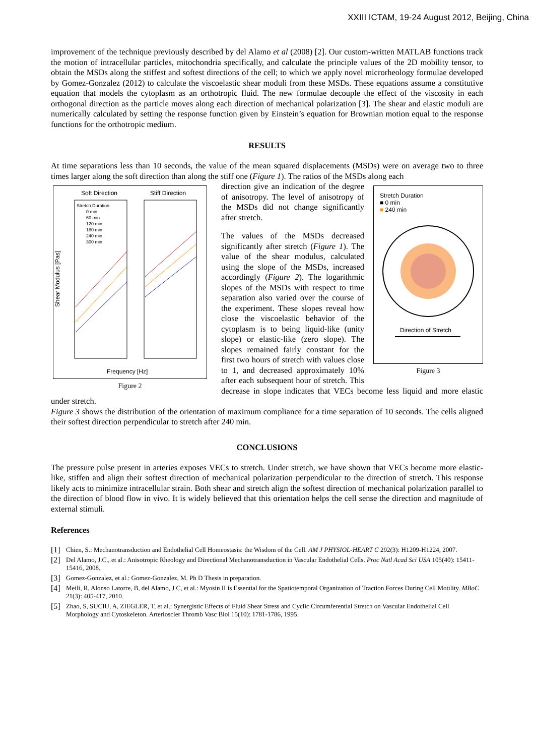XXIII ICTAM, 19-24 August 2012, Beijing, China
improvement of the technique previously described by del Alamo et al (2008) [2]. Our custom-written MATLAB functions track the motion of intracellular particles, mitochondria specifically, and calculate the principle values of the 2D mobility tensor, to obtain the MSDs along the stiffest and softest directions of the cell; to which we apply novel microrheology formulae developed by Gomez-Gonzalez (2012) to calculate the viscoelastic shear moduli from these MSDs. These equations assume a constitutive equation that models the cytoplasm as an orthotropic fluid. The new formulae decouple the effect of the viscosity in each orthogonal direction as the particle moves along each direction of mechanical polarization [3]. The shear and elastic moduli are numerically calculated by setting the response function given by Einstein’s equation for Brownian motion equal to the response functions for the orthotropic medium.
RESULTS
At time separations less than 10 seconds, the value of the mean squared displacements (MSDs) were on average two to three times larger along the soft direction than along the stiff one (Figure 1). The ratios of the MSDs along each
Soft Direction
Stiff Direction
Stretch Duration
0 min
60 min
120 min
180 min
240 min
300 min
Shear Modulus [Pas]
Frequency [Hz]
Figure 2
Stretch Duration
■ 0 min
■ 240 min
Direction of Stretch
Figure 3
direction give an indication of the degree of anisotropy. The level of anisotropy of the MSDs did not change significantly after stretch.
The values of the MSDs decreased significantly after stretch (Figure 1). The value of the shear modulus, calculated using the slope of the MSDs, increased accordingly (Figure 2). The logarithmic slopes of the MSDs with respect to time separation also varied over the course of the experiment. These slopes reveal how close the viscoelastic behavior of the cytoplasm is to being liquid-like (unity slope) or elastic-like (zero slope). The slopes remained fairly constant for the first two hours of stretch with values close to 1, and decreased approximately 10% after each subsequent hour of stretch. This decrease in slope indicates that VECs become less liquid and more elastic under stretch.
Figure 3 shows the distribution of the orientation of maximum compliance for a time separation of 10 seconds. The cells aligned their softest direction perpendicular to stretch after 240 min.
CONCLUSIONS
The pressure pulse present in arteries exposes VECs to stretch. Under stretch, we have shown that VECs become more elastic-like, stiffen and align their softest direction of mechanical polarization perpendicular to the direction of stretch. This response likely acts to minimize intracellular strain. Both shear and stretch align the softest direction of mechanical polarization parallel to the direction of blood flow in vivo. It is widely believed that this orientation helps the cell sense the direction and magnitude of external stimuli.
References
[1] Chien, S.: Mechanotransduction and Endothelial Cell Homeostasis: the Wisdom of the Cell. AM J PHYSIOL-HEART C 292(3): H1209-H1224, 2007.
[2] Del Alamo, J.C., et al.: Anisotropic Rheology and Directional Mechanotransduction in Vascular Endothelial Cells. Proc Natl Acad Sci USA 105(40): 15411-15416, 2008.
[3] Gomez-Gonzalez, et al.: Gomez-Gonzalez, M. Ph D Thesis in preparation.
[4] Meili, R, Alonso Latorre, B, del Alamo, J C, et al.: Myosin II is Essential for the Spatiotemporal Organization of Traction Forces During Cell Motility. MBoC 21(3): 405-417, 2010.
[5] Zhao, S, SUCIU, A, ZIEGLER, T, et al.: Synergistic Effects of Fluid Shear Stress and Cyclic Circumferential Stretch on Vascular Endothelial Cell Morphology and Cytoskeleton. Arterioscler Thromb Vasc Biol 15(10): 1781-1786, 1995.